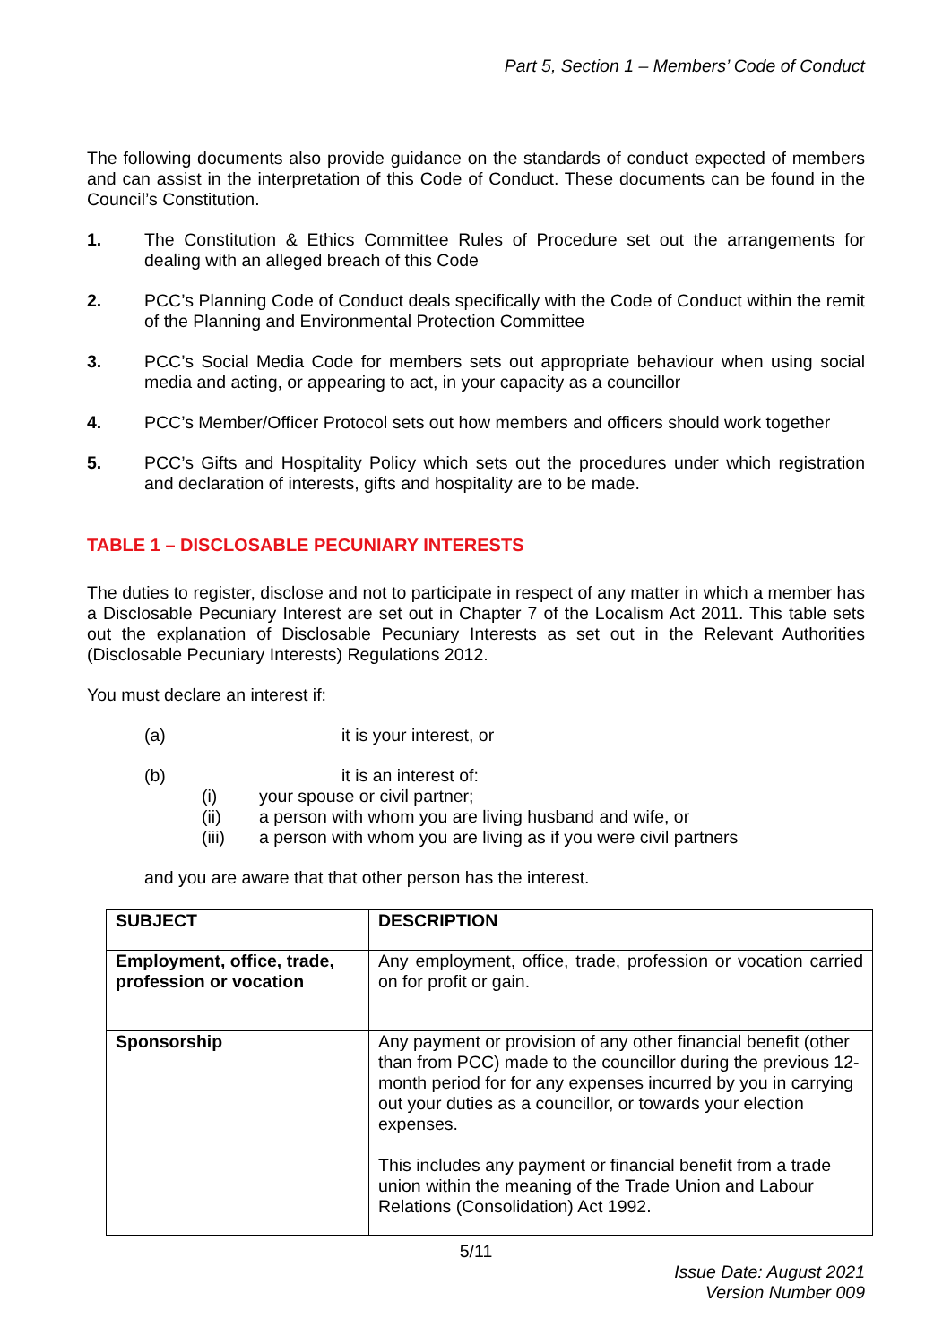Part 5, Section 1 – Members’ Code of Conduct
The following documents also provide guidance on the standards of conduct expected of members and can assist in the interpretation of this Code of Conduct. These documents can be found in the Council’s Constitution.
1. The Constitution & Ethics Committee Rules of Procedure set out the arrangements for dealing with an alleged breach of this Code
2. PCC’s Planning Code of Conduct deals specifically with the Code of Conduct within the remit of the Planning and Environmental Protection Committee
3. PCC’s Social Media Code for members sets out appropriate behaviour when using social media and acting, or appearing to act, in your capacity as a councillor
4. PCC’s Member/Officer Protocol sets out how members and officers should work together
5. PCC’s Gifts and Hospitality Policy which sets out the procedures under which registration and declaration of interests, gifts and hospitality are to be made.
TABLE 1 – DISCLOSABLE PECUNIARY INTERESTS
The duties to register, disclose and not to participate in respect of any matter in which a member has a Disclosable Pecuniary Interest are set out in Chapter 7 of the Localism Act 2011. This table sets out the explanation of Disclosable Pecuniary Interests as set out in the Relevant Authorities (Disclosable Pecuniary Interests) Regulations 2012.
You must declare an interest if:
(a) it is your interest, or
(b) it is an interest of:
(i) your spouse or civil partner;
(ii) a person with whom you are living husband and wife, or
(iii) a person with whom you are living as if you were civil partners
and you are aware that that other person has the interest.
| SUBJECT | DESCRIPTION |
| --- | --- |
| Employment, office, trade, profession or vocation | Any employment, office, trade, profession or vocation carried on for profit or gain. |
| Sponsorship | Any payment or provision of any other financial benefit (other than from PCC) made to the councillor during the previous 12-month period for for any expenses incurred by you in carrying out your duties as a councillor, or towards your election expenses. This includes any payment or financial benefit from a trade union within the meaning of the Trade Union and Labour Relations (Consolidation) Act 1992. |
5/11
Issue Date: August 2021
Version Number 009